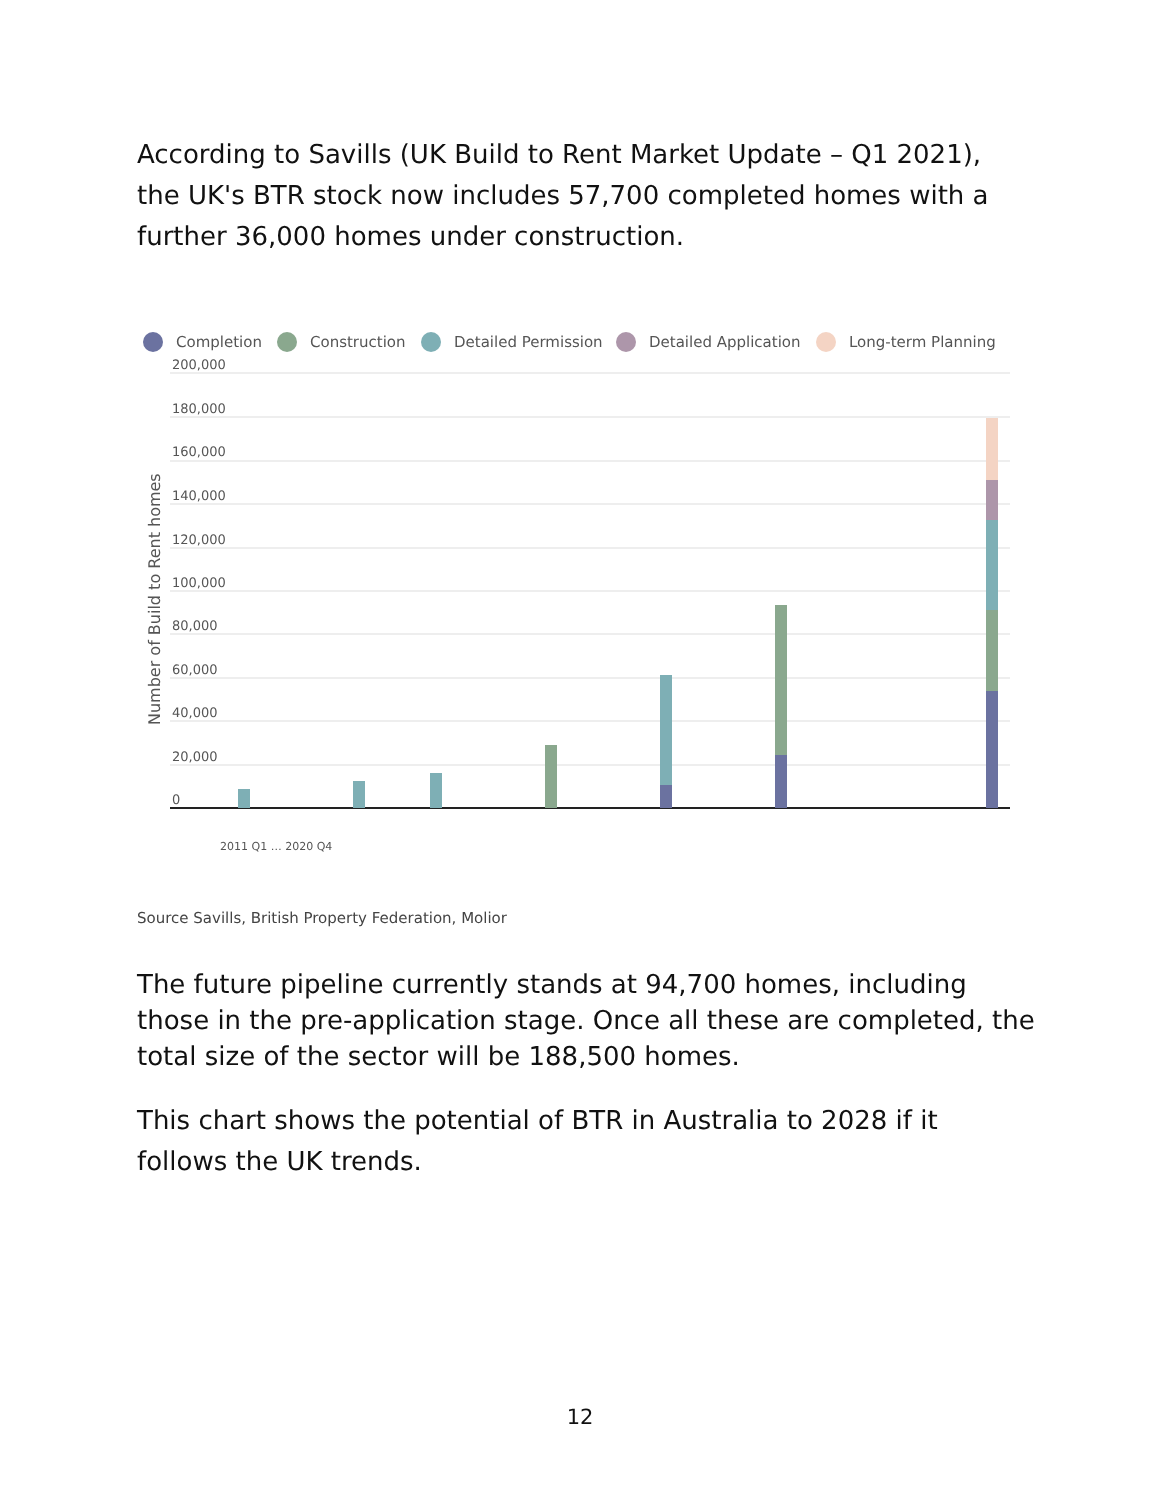According to Savills (UK Build to Rent Market Update – Q1 2021), the UK's BTR stock now includes 57,700 completed homes with a further 36,000 homes under construction.
Completion
Construction
Detailed Permission
Detailed Application
Long-term Planning
200,000
180,000
160,000
140,000
120,000
100,000
80,000
60,000
40,000
20,000
0
Number of Build to Rent homes
2011 Q1 … 2020 Q4
Source Savills, British Property Federation, Molior
The future pipeline currently stands at 94,700 homes, including those in the pre-application stage. Once all these are completed, the total size of the sector will be 188,500 homes.
This chart shows the potential of BTR in Australia to 2028 if it follows the UK trends.
12